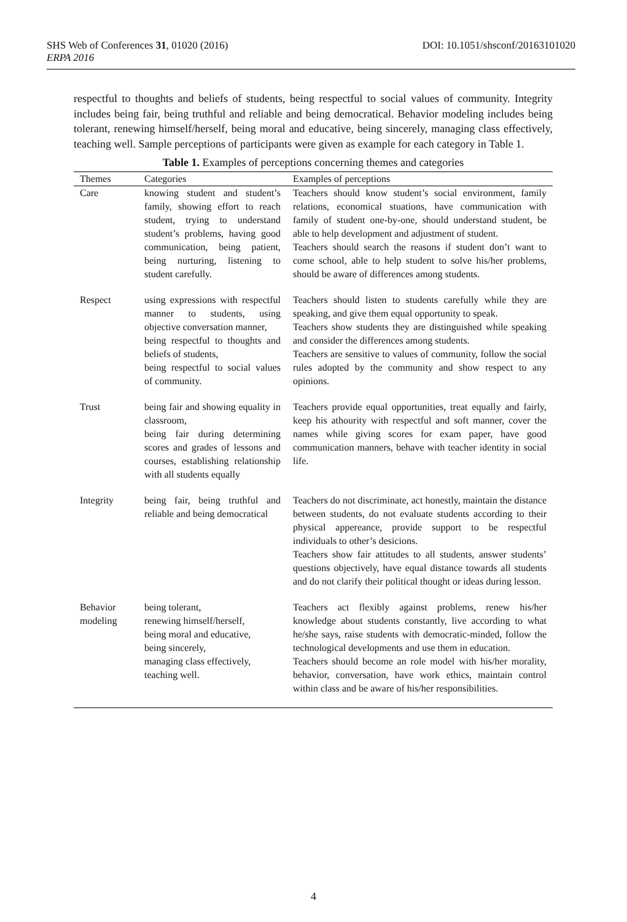DOI: 10.1051/shsconf/20163101020 SHS Web of Conferences 31, 01020 (2016)
ERPA 2016
respectful to thoughts and beliefs of students, being respectful to social values of community. Integrity includes being fair, being truthful and reliable and being democratical. Behavior modeling includes being tolerant, renewing himself/herself, being moral and educative, being sincerely, managing class effectively, teaching well. Sample perceptions of participants were given as example for each category in Table 1.
Table 1. Examples of perceptions concerning themes and categories
| Themes | Categories | Examples of perceptions |
| --- | --- | --- |
| Care | knowing student and student’s family, showing effort to reach student, trying to understand student’s problems, having good communication, being patient, being nurturing, listening to student carefully. | Teachers should know student’s social environment, family relations, economical stuations, have communication with family of student one-by-one, should understand student, be able to help development and adjustment of student. Teachers should search the reasons if student don’t want to come school, able to help student to solve his/her problems, should be aware of differences among students. |
| Respect | using expressions with respectful manner to students, using objective conversation manner, being respectful to thoughts and beliefs of students, being respectful to social values of community. | Teachers should listen to students carefully while they are speaking, and give them equal opportunity to speak. Teachers show students they are distinguished while speaking and consider the differences among students. Teachers are sensitive to values of community, follow the social rules adopted by the community and show respect to any opinions. |
| Trust | being fair and showing equality in classroom, being fair during determining scores and grades of lessons and courses, establishing relationship with all students equally | Teachers provide equal opportunities, treat equally and fairly, keep his athourity with respectful and soft manner, cover the names while giving scores for exam paper, have good communication manners, behave with teacher identity in social life. |
| Integrity | being fair, being truthful and reliable and being democratical | Teachers do not discriminate, act honestly, maintain the distance between students, do not evaluate students according to their physical appereance, provide support to be respectful individuals to other’s desicions. Teachers show fair attitudes to all students, answer students’ questions objectively, have equal distance towards all students and do not clarify their political thought or ideas during lesson. |
| Behavior modeling | being tolerant, renewing himself/herself, being moral and educative, being sincerely, managing class effectively, teaching well. | Teachers act flexibly against problems, renew his/her knowledge about students constantly, live according to what he/she says, raise students with democratic-minded, follow the technological developments and use them in education. Teachers should become an role model with his/her morality, behavior, conversation, have work ethics, maintain control within class and be aware of his/her responsibilities. |
4